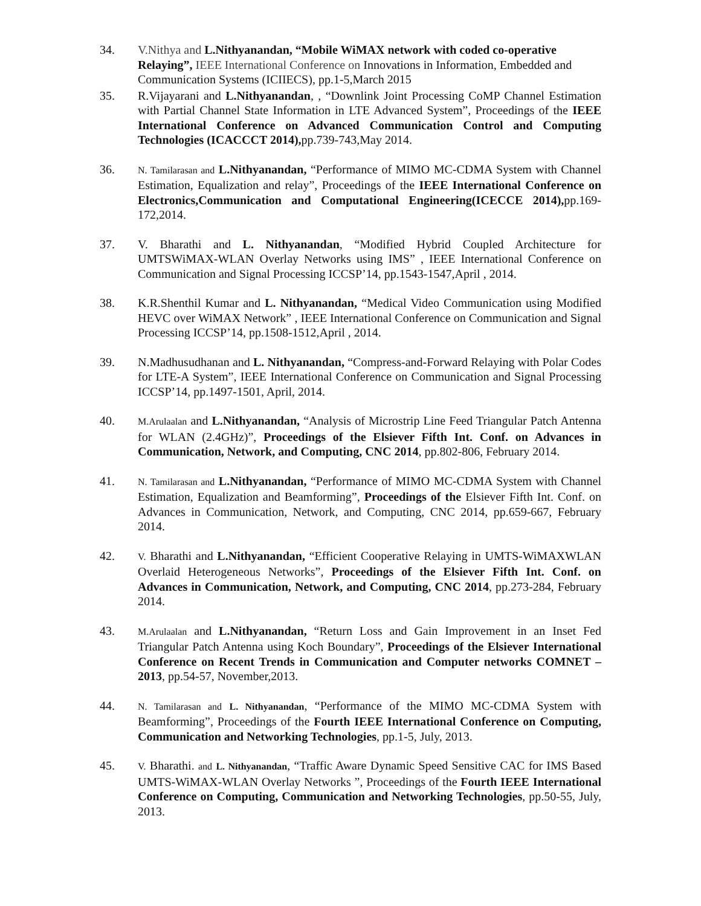34. V.Nithya and L.Nithyanandan, “Mobile WiMAX network with coded co-operative Relaying”, IEEE International Conference on Innovations in Information, Embedded and Communication Systems (ICIIECS), pp.1-5,March 2015
35. R.Vijayarani and L.Nithyanandan, , “Downlink Joint Processing CoMP Channel Estimation with Partial Channel State Information in LTE Advanced System”, Proceedings of the IEEE International Conference on Advanced Communication Control and Computing Technologies (ICACCCT 2014), pp.739-743,May 2014.
36.
N. Tamilarasan and L.Nithyanandan, “Performance of MIMO MC-CDMA System with Channel Estimation, Equalization and relay”, Proceedings of the IEEE International Conference on Electronics,Communication and Computational Engineering(ICECCE 2014), pp.169-172,2014.
37. V. Bharathi and L. Nithyanandan, “Modified Hybrid Coupled Architecture for UMTSWiMAX-WLAN Overlay Networks using IMS” , IEEE International Conference on Communication and Signal Processing ICCSP’14, pp.1543-1547,April , 2014.
38. K.R.Shenthil Kumar and L. Nithyanandan, “Medical Video Communication using Modified HEVC over WiMAX Network” , IEEE International Conference on Communication and Signal Processing ICCSP’14, pp.1508-1512,April , 2014.
39. N.Madhusudhanan and L. Nithyanandan, “Compress-and-Forward Relaying with Polar Codes for LTE-A System”, IEEE International Conference on Communication and Signal Processing ICCSP’14, pp.1497-1501, April, 2014.
40.
M.Arulaalan and L.Nithyanandan, “Analysis of Microstrip Line Feed Triangular Patch Antenna for WLAN (2.4GHz)”, Proceedings of the Elsiever Fifth Int. Conf. on Advances in Communication, Network, and Computing, CNC 2014, pp.802-806, February 2014.
41.
N. Tamilarasan and L.Nithyanandan, “Performance of MIMO MC-CDMA System with Channel Estimation, Equalization and Beamforming”, Proceedings of the Elsiever Fifth Int. Conf. on Advances in Communication, Network, and Computing, CNC 2014, pp.659-667, February 2014.
42.
V. Bharathi and L.Nithyanandan, “Efficient Cooperative Relaying in UMTS-WiMAXWLAN Overlaid Heterogeneous Networks”, Proceedings of the Elsiever Fifth Int. Conf. on Advances in Communication, Network, and Computing, CNC 2014, pp.273-284, February 2014.
43.
M.Arulaalan and L.Nithyanandan, “Return Loss and Gain Improvement in an Inset Fed Triangular Patch Antenna using Koch Boundary”, Proceedings of the Elsiever International Conference on Recent Trends in Communication and Computer networks COMNET – 2013, pp.54-57, November,2013.
44.
N. Tamilarasan and L. Nithyanandan, “Performance of the MIMO MC-CDMA System with Beamforming”, Proceedings of the Fourth IEEE International Conference on Computing, Communication and Networking Technologies, pp.1-5, July, 2013.
45.
V. Bharathi. and L. Nithyanandan, “Traffic Aware Dynamic Speed Sensitive CAC for IMS Based UMTS-WiMAX-WLAN Overlay Networks ”, Proceedings of the Fourth IEEE International Conference on Computing, Communication and Networking Technologies, pp.50-55, July, 2013.